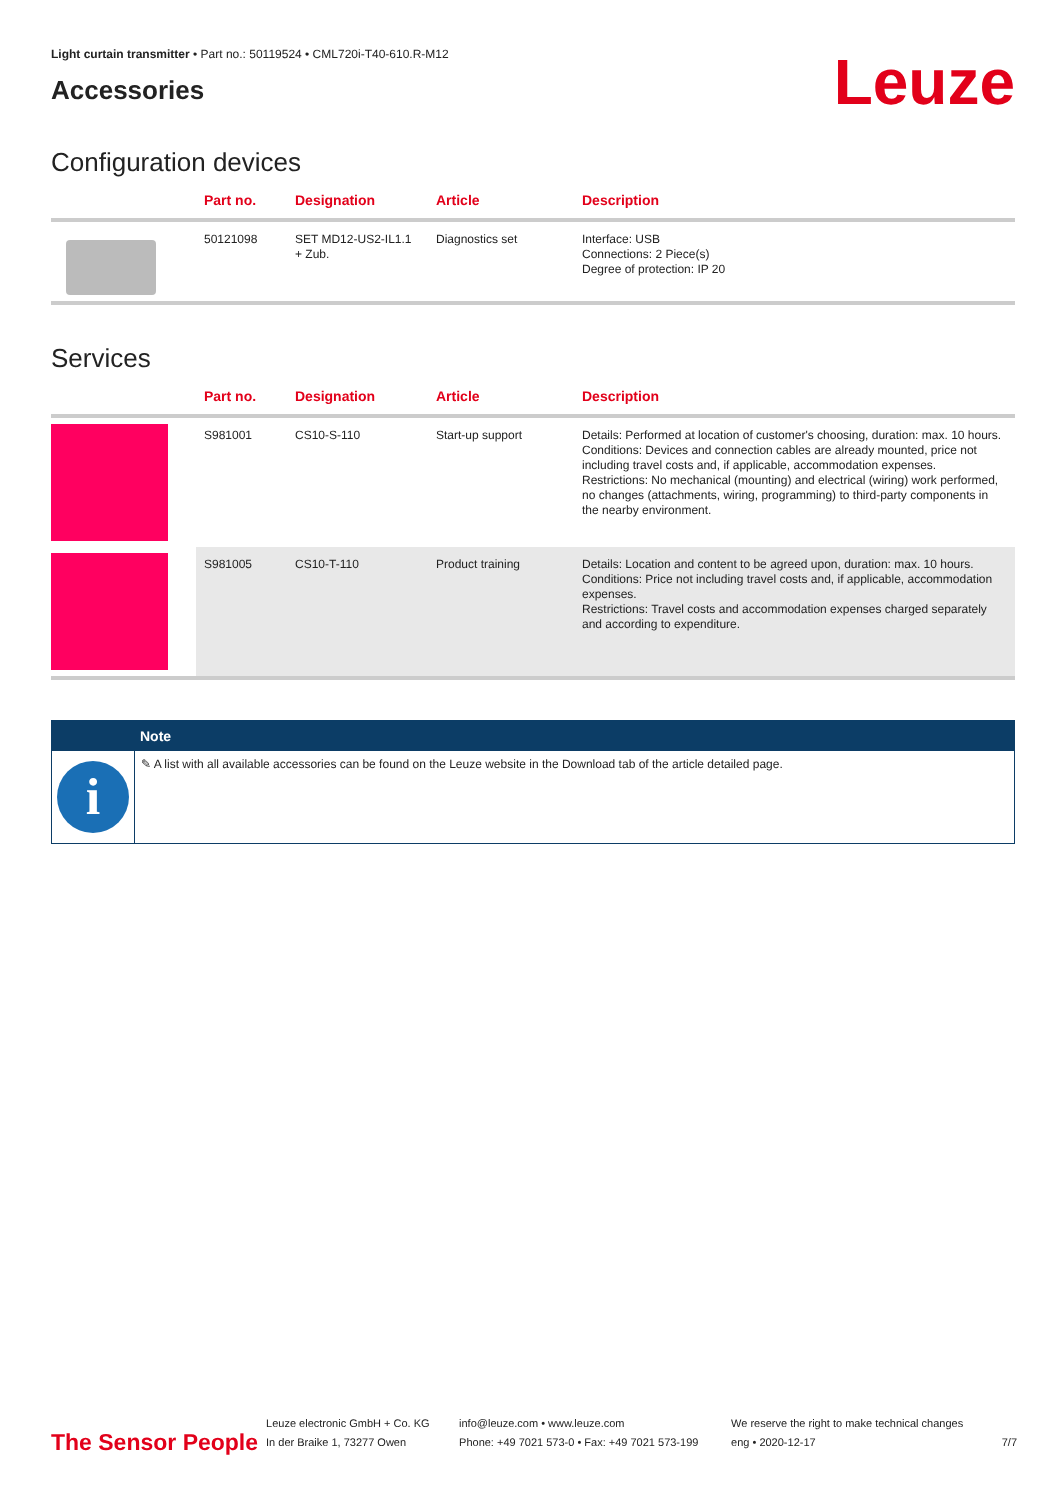Light curtain transmitter • Part no.: 50119524 • CML720i-T40-610.R-M12
Accessories
Leuze
Configuration devices
| | Part no. | Designation | Article | Description |
| --- | --- | --- | --- | --- |
| | 50121098 | SET MD12-US2-IL1.1 + Zub. | Diagnostics set | Interface: USB Connections: 2 Piece(s) Degree of protection: IP 20 |
Services
| | Part no. | Designation | Article | Description |
| --- | --- | --- | --- | --- |
| | S981001 | CS10-S-110 | Start-up support | Details: Performed at location of customer's choosing, duration: max. 10 hours. Conditions: Devices and connection cables are already mounted, price not including travel costs and, if applicable, accommodation expenses. Restrictions: No mechanical (mounting) and electrical (wiring) work performed, no changes (attachments, wiring, programming) to third-party components in the nearby environment. |
| | S981005 | CS10-T-110 | Product training | Details: Location and content to be agreed upon, duration: max. 10 hours. Conditions: Price not including travel costs and, if applicable, accommodation expenses. Restrictions: Travel costs and accommodation expenses charged separately and according to expenditure. |
Note
i
✎ A list with all available accessories can be found on the Leuze website in the Download tab of the article detailed page.
The Sensor People
Leuze electronic GmbH + Co. KG
In der Braike 1, 73277 Owen
info@leuze.com • www.leuze.com
Phone: +49 7021 573-0 • Fax: +49 7021 573-199
We reserve the right to make technical changes
eng • 2020-12-17
7/7